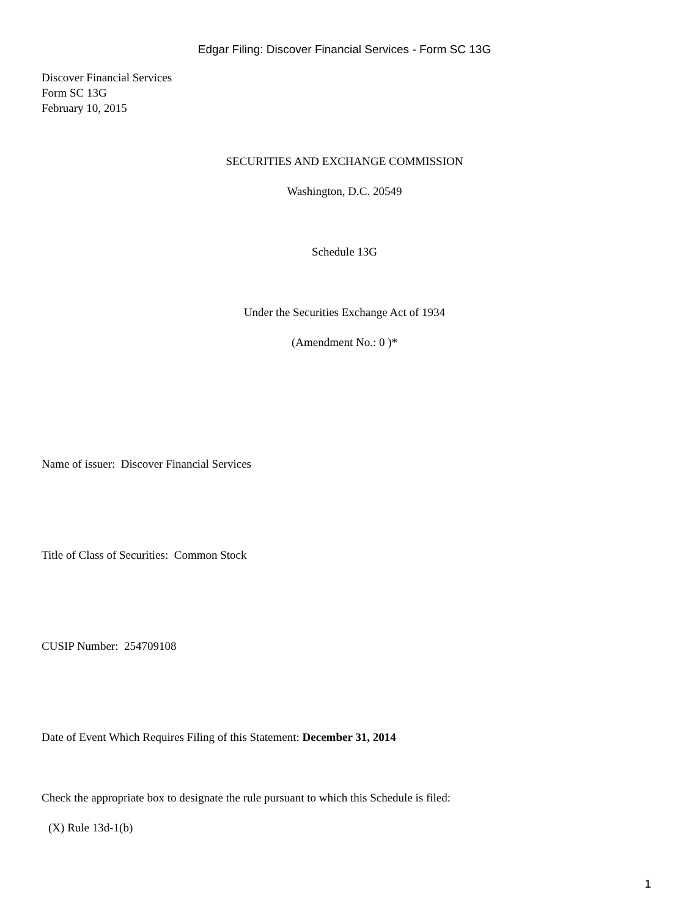Edgar Filing: Discover Financial Services - Form SC 13G
Discover Financial Services
Form SC 13G
February 10, 2015
SECURITIES AND EXCHANGE COMMISSION
Washington, D.C. 20549
Schedule 13G
Under the Securities Exchange Act of 1934
(Amendment No.: 0 )*
Name of issuer: Discover Financial Services
Title of Class of Securities: Common Stock
CUSIP Number: 254709108
Date of Event Which Requires Filing of this Statement: December 31, 2014
Check the appropriate box to designate the rule pursuant to which this Schedule is filed:
(X) Rule 13d-1(b)
1